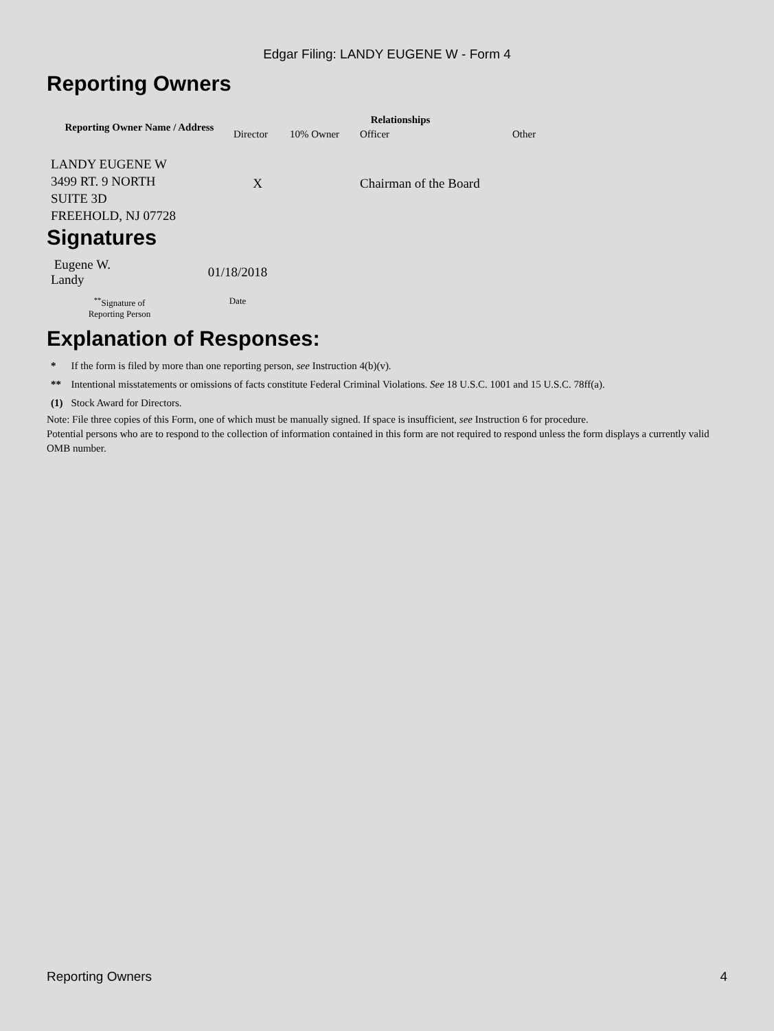Edgar Filing: LANDY EUGENE W - Form 4
Reporting Owners
| Reporting Owner Name / Address | Relationships | | | |
| --- | --- | --- | --- | --- |
| | Director | 10% Owner | Officer | Other |
| LANDY EUGENE W 3499 RT. 9 NORTH SUITE 3D FREEHOLD, NJ 07728 | X | | Chairman of the Board | |
Signatures
| Eugene W. Landy | 01/18/2018 |
| <sup>**</sup> Signature of Reporting Person | Date |
Explanation of Responses:
| * | If the form is filed by more than one reporting person, see Instruction 4(b)(v). |
| ** | Intentional misstatements or omissions of facts constitute Federal Criminal Violations. See 18 U.S.C. 1001 and 15 U.S.C. 78ff(a). |
| (1) | Stock Award for Directors. |
Note: File three copies of this Form, one of which must be manually signed. If space is insufficient, see Instruction 6 for procedure.
Potential persons who are to respond to the collection of information contained in this form are not required to respond unless the form displays a currently valid OMB number.
Reporting Owners 4